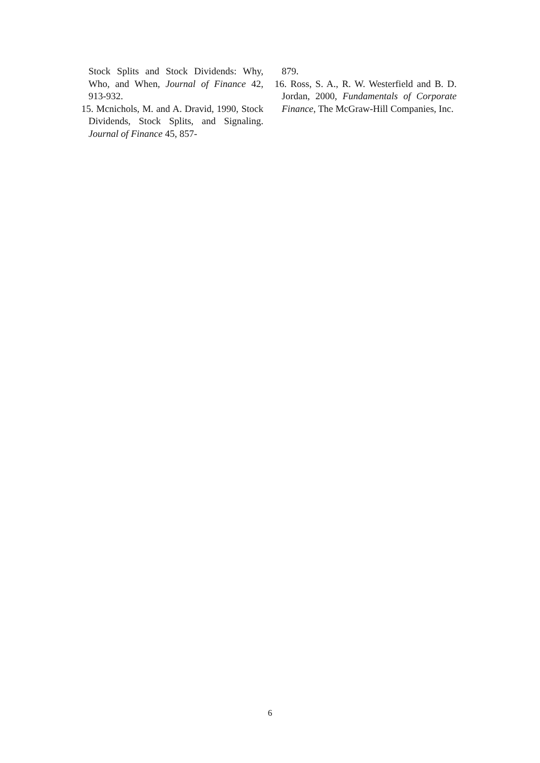Stock Splits and Stock Dividends: Why, Who, and When, Journal of Finance 42, 913-932.
15. Mcnichols, M. and A. Dravid, 1990, Stock Dividends, Stock Splits, and Signaling. Journal of Finance 45, 857-
879.
16. Ross, S. A., R. W. Westerfield and B. D. Jordan, 2000, Fundamentals of Corporate Finance, The McGraw-Hill Companies, Inc.
6